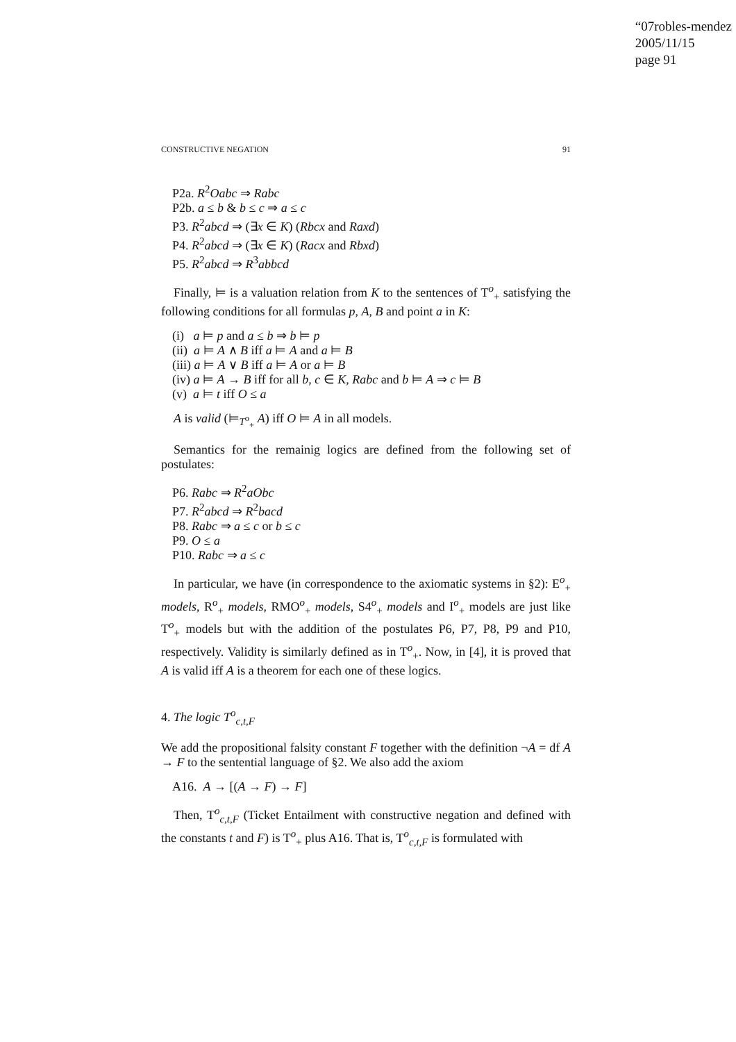“07robles-mendez
2005/11/15
page 91
CONSTRUCTIVE NEGATION 91
P2a. R<sup>2</sup>Oabc ⇒ Rabc
P2b. a ≤ b & b ≤ c ⇒ a ≤ c
P3. R<sup>2</sup>abcd ⇒ (∃x ∈ K) (Rbcx and Raxd)
P4. R<sup>2</sup>abcd ⇒ (∃x ∈ K) (Racx and Rbxd)
P5. R<sup>2</sup>abcd ⇒ R<sup>3</sup>abbcd
Finally, ⊨ is a valuation relation from K to the sentences of T<sup>o</sup><sub>+</sub> satisfying the following conditions for all formulas p, A, B and point a in K:
(i) a ⊨ p and a ≤ b ⇒ b ⊨ p
(ii) a ⊨ A ∧ B iff a ⊨ A and a ⊨ B
(iii) a ⊨ A ∨ B iff a ⊨ A or a ⊨ B
(iv) a ⊨ A → B iff for all b, c ∈ K, Rabc and b ⊨ A ⇒ c ⊨ B
(v) a ⊨ t iff O ≤ a
A is valid (⊨<sub>T<sup>o</sup><sub>+</sub></sub> A) iff O ⊨ A in all models.
Semantics for the remainig logics are defined from the following set of postulates:
P6. Rabc ⇒ R<sup>2</sup>aObc
P7. R<sup>2</sup>abcd ⇒ R<sup>2</sup>bacd
P8. Rabc ⇒ a ≤ c or b ≤ c
P9. O ≤ a
P10. Rabc ⇒ a ≤ c
In particular, we have (in correspondence to the axiomatic systems in §2): E<sup>o</sup><sub>+</sub> models, R<sup>o</sup><sub>+</sub> models, RMO<sup>o</sup><sub>+</sub> models, S4<sup>o</sup><sub>+</sub> models and I<sup>o</sup><sub>+</sub> models are just like T<sup>o</sup><sub>+</sub> models but with the addition of the postulates P6, P7, P8, P9 and P10, respectively. Validity is similarly defined as in T<sup>o</sup><sub>+</sub>. Now, in [4], it is proved that A is valid iff A is a theorem for each one of these logics.
4. The logic T<sup>o</sup><sub>c,t,F</sub>
We add the propositional falsity constant F together with the definition ¬A = df A → F to the sentential language of §2. We also add the axiom
A16. A → [(A → F) → F]
Then, T<sup>o</sup><sub>c,t,F</sub> (Ticket Entailment with constructive negation and defined with the constants t and F) is T<sup>o</sup><sub>+</sub> plus A16. That is, T<sup>o</sup><sub>c,t,F</sub> is formulated with